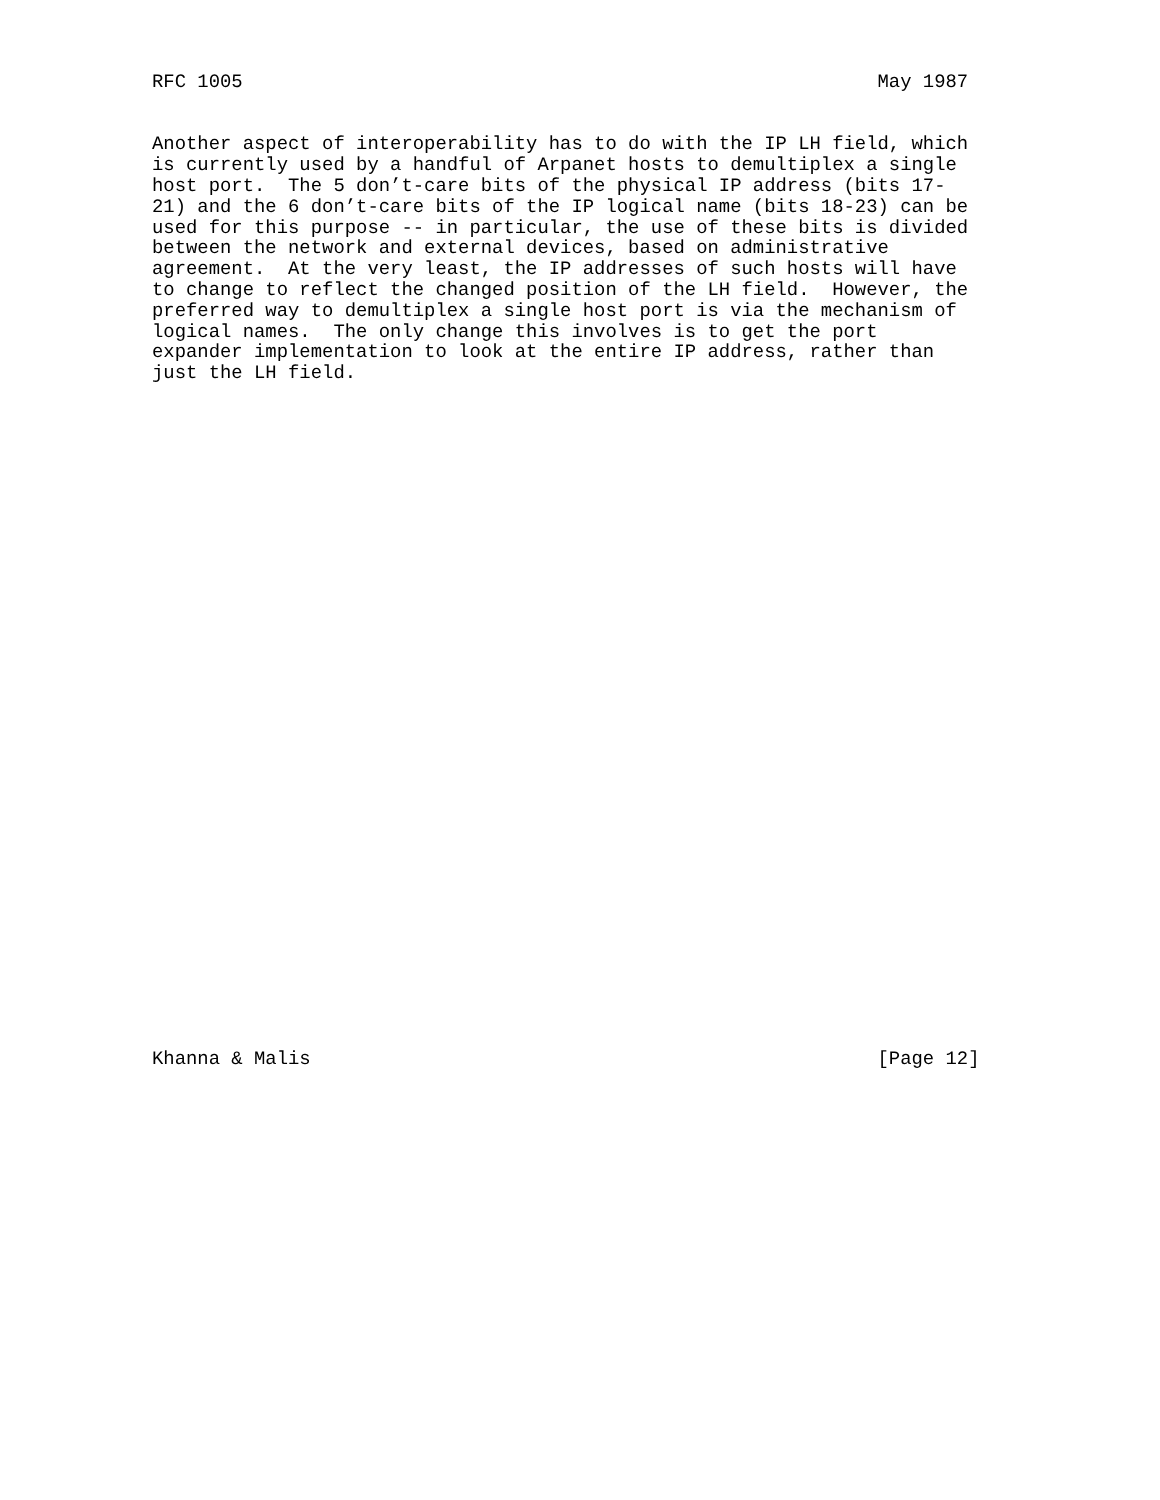RFC 1005                                                        May 1987


Another aspect of interoperability has to do with the IP LH field, which
is currently used by a handful of Arpanet hosts to demultiplex a single
host port.  The 5 don’t-care bits of the physical IP address (bits 17-
21) and the 6 don’t-care bits of the IP logical name (bits 18-23) can be
used for this purpose -- in particular, the use of these bits is divided
between the network and external devices, based on administrative
agreement.  At the very least, the IP addresses of such hosts will have
to change to reflect the changed position of the LH field.  However, the
preferred way to demultiplex a single host port is via the mechanism of
logical names.  The only change this involves is to get the port
expander implementation to look at the entire IP address, rather than
just the LH field.
































Khanna & Malis                                                  [Page 12]